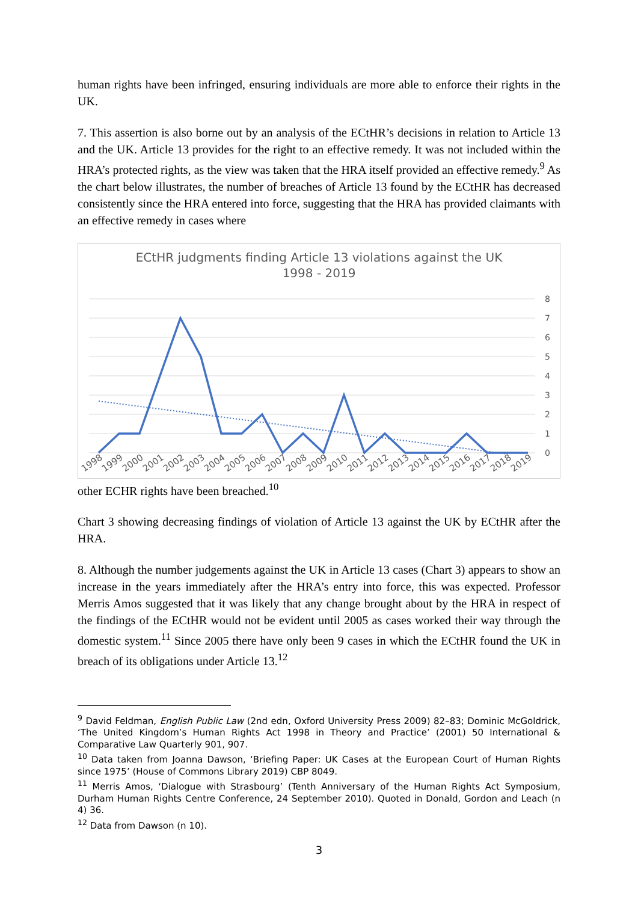human rights have been infringed, ensuring individuals are more able to enforce their rights in the UK.
7. This assertion is also borne out by an analysis of the ECtHR’s decisions in relation to Article 13 and the UK. Article 13 provides for the right to an effective remedy. It was not included within the HRA’s protected rights, as the view was taken that the HRA itself provided an effective remedy.<sup>9</sup> As the chart below illustrates, the number of breaches of Article 13 found by the ECtHR has decreased consistently since the HRA entered into force, suggesting that the HRA has provided claimants with an effective remedy in cases where
ECtHR judgments finding Article 13 violations against the UK
1998 - 2019
0
1
2
3
4
5
6
7
8
1998
1999
2000
2001
2002
2003
2004
2005
2006
2007
2008
2009
2010
2011
2012
2013
2014
2015
2016
2017
2018
2019
other ECHR rights have been breached.<sup>10</sup>
Chart 3 showing decreasing findings of violation of Article 13 against the UK by ECtHR after the HRA.
8. Although the number judgements against the UK in Article 13 cases (Chart 3) appears to show an increase in the years immediately after the HRA’s entry into force, this was expected. Professor Merris Amos suggested that it was likely that any change brought about by the HRA in respect of the findings of the ECtHR would not be evident until 2005 as cases worked their way through the domestic system.<sup>11</sup> Since 2005 there have only been 9 cases in which the ECtHR found the UK in breach of its obligations under Article 13.<sup>12</sup>
<sup>9</sup> David Feldman, English Public Law (2nd edn, Oxford University Press 2009) 82–83; Dominic McGoldrick, ‘The United Kingdom’s Human Rights Act 1998 in Theory and Practice’ (2001) 50 International & Comparative Law Quarterly 901, 907.
<sup>10</sup> Data taken from Joanna Dawson, ‘Briefing Paper: UK Cases at the European Court of Human Rights since 1975’ (House of Commons Library 2019) CBP 8049.
<sup>11</sup> Merris Amos, ‘Dialogue with Strasbourg’ (Tenth Anniversary of the Human Rights Act Symposium, Durham Human Rights Centre Conference, 24 September 2010). Quoted in Donald, Gordon and Leach (n 4) 36.
<sup>12</sup> Data from Dawson (n 10).
3